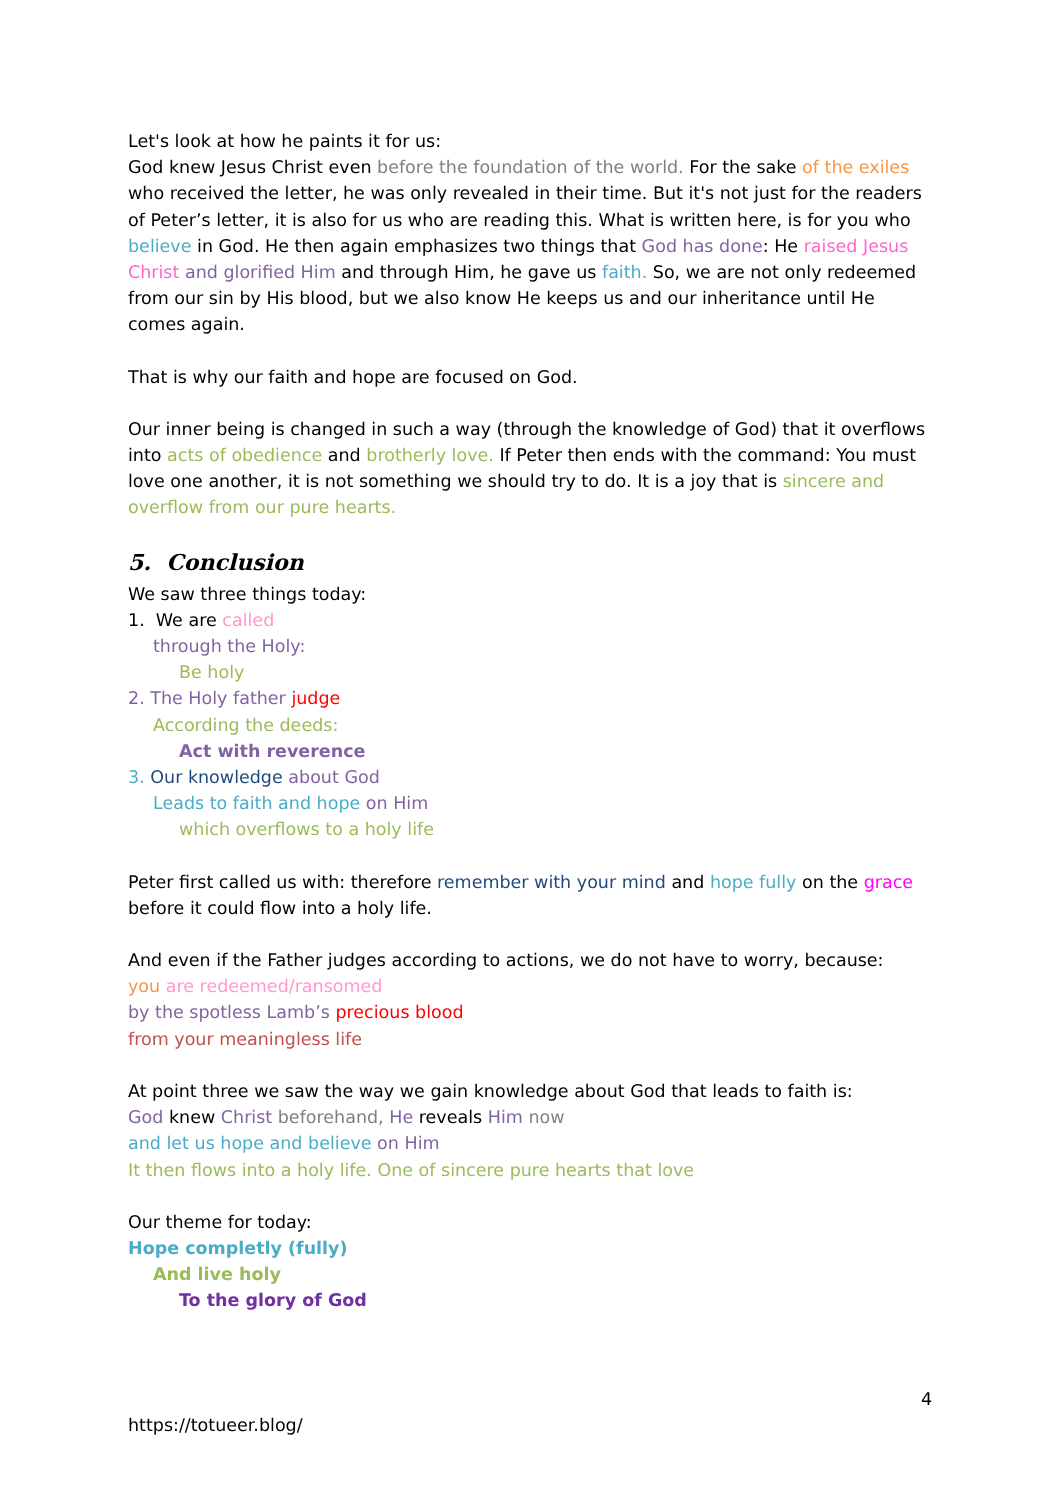Let's look at how he paints it for us:
God knew Jesus Christ even before the foundation of the world. For the sake of the exiles who received the letter, he was only revealed in their time. But it's not just for the readers of Peter’s letter, it is also for us who are reading this. What is written here, is for you who believe in God. He then again emphasizes two things that God has done: He raised Jesus Christ and glorified Him and through Him, he gave us faith. So, we are not only redeemed from our sin by His blood, but we also know He keeps us and our inheritance until He comes again.
That is why our faith and hope are focused on God.
Our inner being is changed in such a way (through the knowledge of God) that it overflows into acts of obedience and brotherly love. If Peter then ends with the command: You must love one another, it is not something we should try to do. It is a joy that is sincere and overflow from our pure hearts.
5. Conclusion
We saw three things today:
1. We are called
through the Holy:
Be holy
2. The Holy father judge
According the deeds:
Act with reverence
3. Our knowledge about God
Leads to faith and hope on Him
which overflows to a holy life
Peter first called us with: therefore remember with your mind and hope fully on the grace before it could flow into a holy life.
And even if the Father judges according to actions, we do not have to worry, because:
you are redeemed/ransomed
by the spotless Lamb’s precious blood
from your meaningless life
At point three we saw the way we gain knowledge about God that leads to faith is:
God knew Christ beforehand, He reveals Him now
and let us hope and believe on Him
It then flows into a holy life. One of sincere pure hearts that love
Our theme for today:
Hope completly (fully)
And live holy
To the glory of God
4
https://totueer.blog/